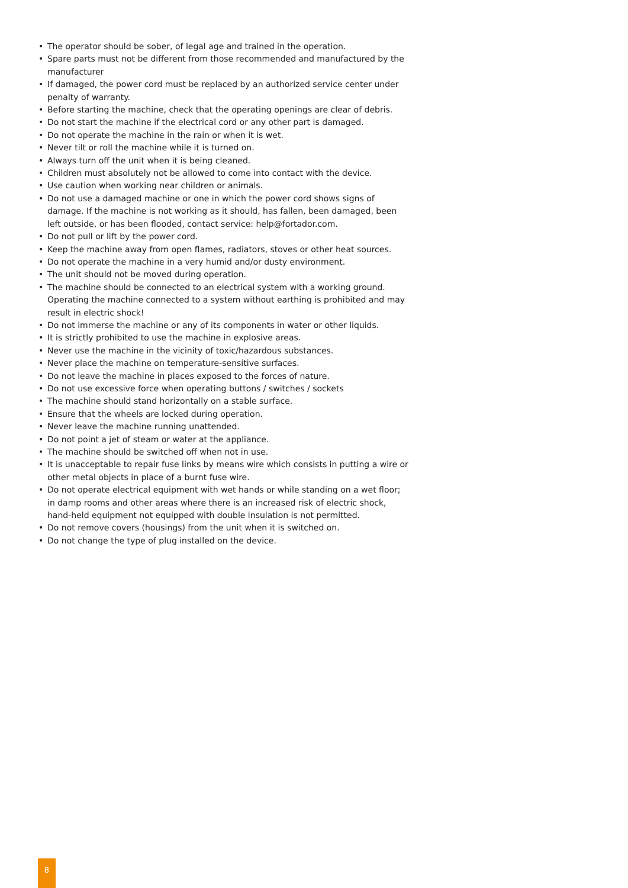• The operator should be sober, of legal age and trained in the operation.
• Spare parts must not be different from those recommended and manufactured by the manufacturer
• If damaged, the power cord must be replaced by an authorized service center under penalty of warranty.
• Before starting the machine, check that the operating openings are clear of debris.
• Do not start the machine if the electrical cord or any other part is damaged.
• Do not operate the machine in the rain or when it is wet.
• Never tilt or roll the machine while it is turned on.
• Always turn off the unit when it is being cleaned.
• Children must absolutely not be allowed to come into contact with the device.
• Use caution when working near children or animals.
• Do not use a damaged machine or one in which the power cord shows signs of damage. If the machine is not working as it should, has fallen, been damaged, been left outside, or has been flooded, contact service: help@fortador.com.
• Do not pull or lift by the power cord.
• Keep the machine away from open flames, radiators, stoves or other heat sources.
• Do not operate the machine in a very humid and/or dusty environment.
• The unit should not be moved during operation.
• The machine should be connected to an electrical system with a working ground. Operating the machine connected to a system without earthing is prohibited and may result in electric shock!
• Do not immerse the machine or any of its components in water or other liquids.
• It is strictly prohibited to use the machine in explosive areas.
• Never use the machine in the vicinity of toxic/hazardous substances.
• Never place the machine on temperature-sensitive surfaces.
• Do not leave the machine in places exposed to the forces of nature.
• Do not use excessive force when operating buttons / switches / sockets
• The machine should stand horizontally on a stable surface.
• Ensure that the wheels are locked during operation.
• Never leave the machine running unattended.
• Do not point a jet of steam or water at the appliance.
• The machine should be switched off when not in use.
• It is unacceptable to repair fuse links by means wire which consists in putting a wire or other metal objects in place of a burnt fuse wire.
• Do not operate electrical equipment with wet hands or while standing on a wet floor; in damp rooms and other areas where there is an increased risk of electric shock, hand-held equipment not equipped with double insulation is not permitted.
• Do not remove covers (housings) from the unit when it is switched on.
• Do not change the type of plug installed on the device.
8